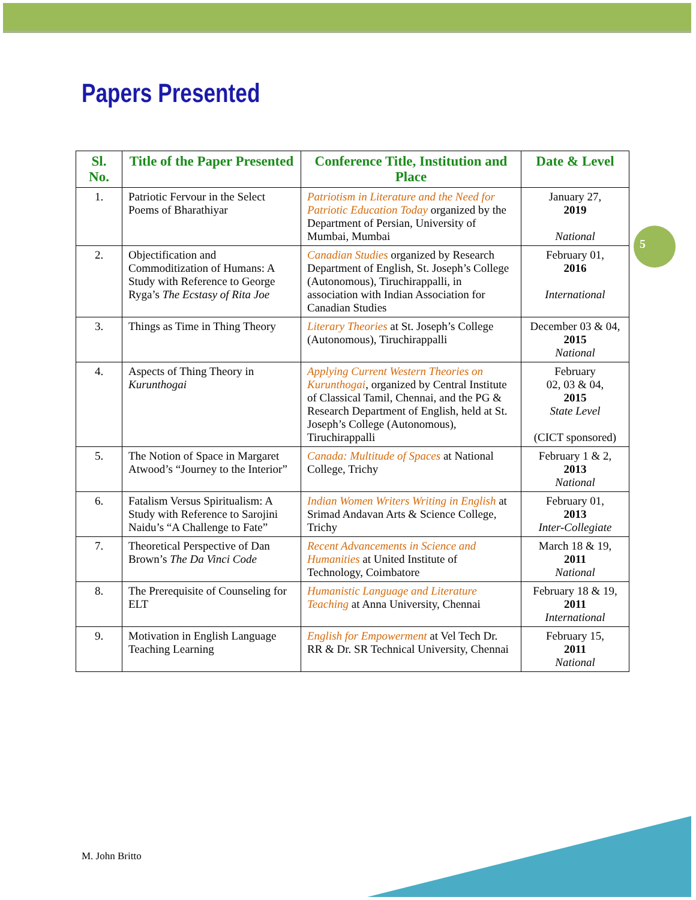Papers Presented
5
| Sl. No. | Title of the Paper Presented | Conference Title, Institution and Place | Date & Level |
| --- | --- | --- | --- |
| 1. | Patriotic Fervour in the Select Poems of Bharathiyar | Patriotism in Literature and the Need for Patriotic Education Today organized by the Department of Persian, University of Mumbai, Mumbai | January 27, 2019 National |
| 2. | Objectification and Commoditization of Humans: A Study with Reference to George Ryga’s The Ecstasy of Rita Joe | Canadian Studies organized by Research Department of English, St. Joseph’s College (Autonomous), Tiruchirappalli, in association with Indian Association for Canadian Studies | February 01, 2016 International |
| 3. | Things as Time in Thing Theory | Literary Theories at St. Joseph’s College (Autonomous), Tiruchirappalli | December 03 & 04, 2015 National |
| 4. | Aspects of Thing Theory in Kurunthogai | Applying Current Western Theories on Kurunthogai , organized by Central Institute of Classical Tamil, Chennai, and the PG & Research Department of English, held at St. Joseph’s College (Autonomous), Tiruchirappalli | February 02, 03 & 04, 2015 State Level (CICT sponsored) |
| 5. | The Notion of Space in Margaret Atwood’s “Journey to the Interior” | Canada: Multitude of Spaces at National College, Trichy | February 1 & 2, 2013 National |
| 6. | Fatalism Versus Spiritualism: A Study with Reference to Sarojini Naidu’s “A Challenge to Fate” | Indian Women Writers Writing in English at Srimad Andavan Arts & Science College, Trichy | February 01, 2013 Inter-Collegiate |
| 7. | Theoretical Perspective of Dan Brown’s The Da Vinci Code | Recent Advancements in Science and Humanities at United Institute of Technology, Coimbatore | March 18 & 19, 2011 National |
| 8. | The Prerequisite of Counseling for ELT | Humanistic Language and Literature Teaching at Anna University, Chennai | February 18 & 19, 2011 International |
| 9. | Motivation in English Language Teaching Learning | English for Empowerment at Vel Tech Dr. RR & Dr. SR Technical University, Chennai | February 15, 2011 National |
M. John Britto